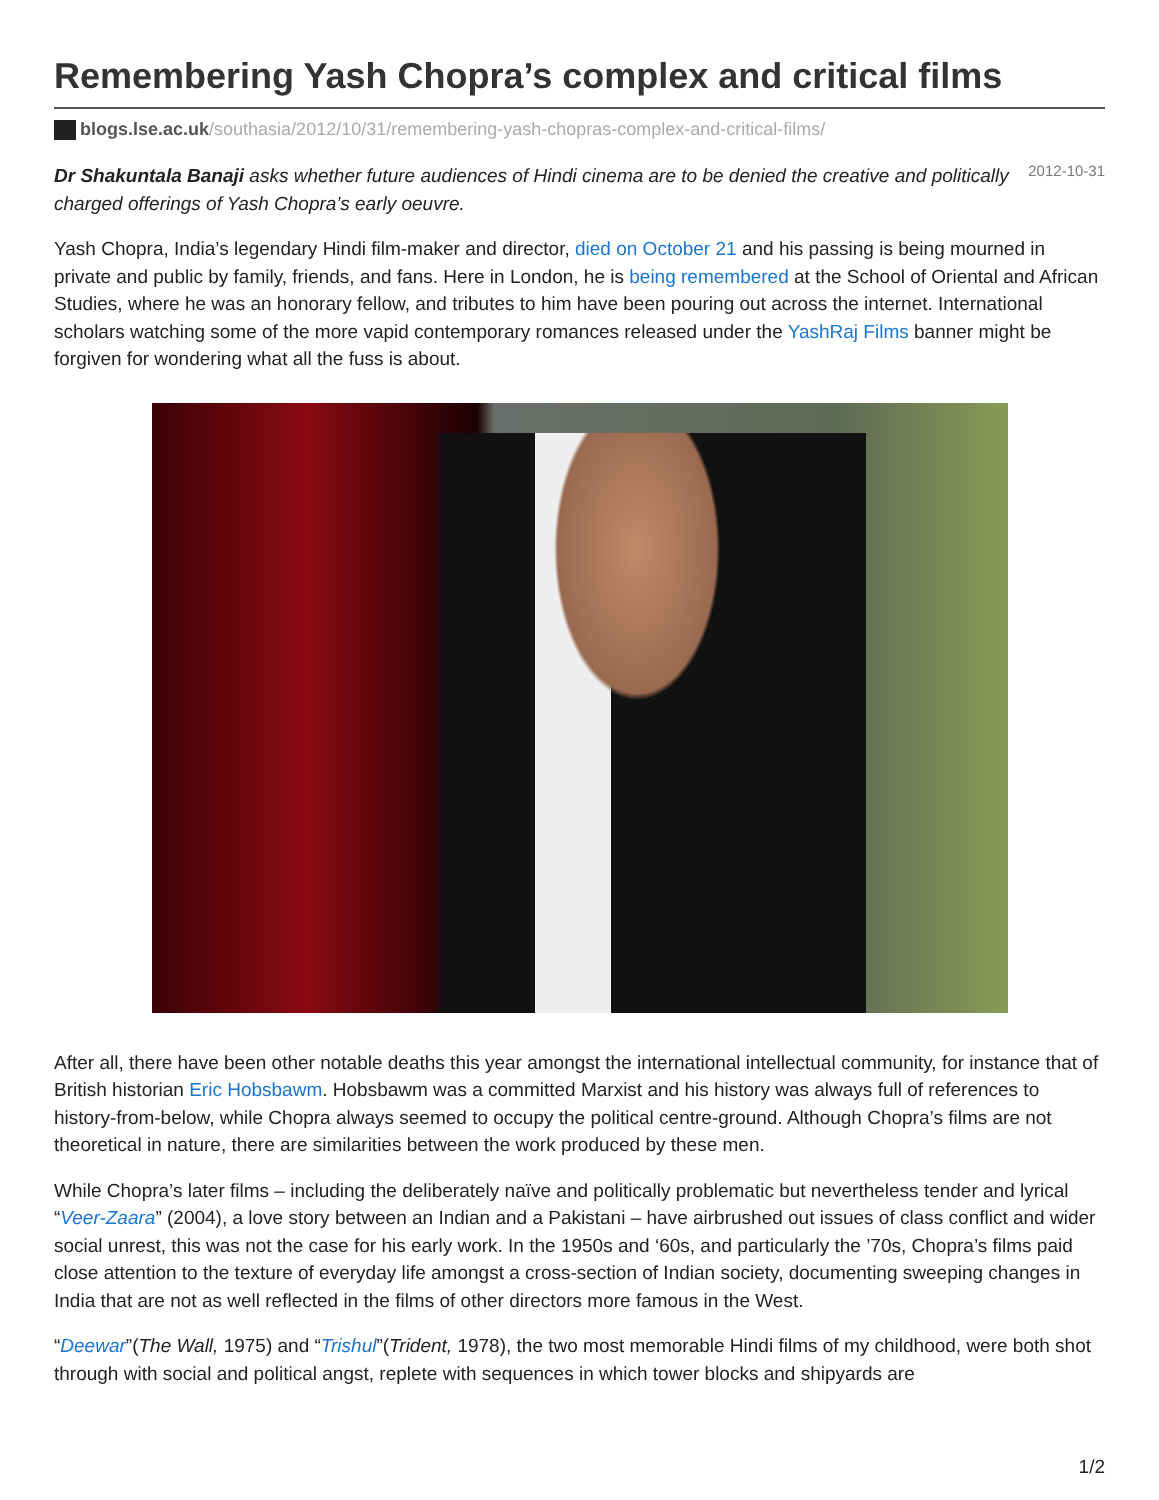Remembering Yash Chopra’s complex and critical films
blogs.lse.ac.uk/southasia/2012/10/31/remembering-yash-chopras-complex-and-critical-films/
2012-10-31
Dr Shakuntala Banaji asks whether future audiences of Hindi cinema are to be denied the creative and politically charged offerings of Yash Chopra’s early oeuvre.
Yash Chopra, India’s legendary Hindi film-maker and director, died on October 21 and his passing is being mourned in private and public by family, friends, and fans. Here in London, he is being remembered at the School of Oriental and African Studies, where he was an honorary fellow, and tributes to him have been pouring out across the internet. International scholars watching some of the more vapid contemporary romances released under the YashRaj Films banner might be forgiven for wondering what all the fuss is about.
After all, there have been other notable deaths this year amongst the international intellectual community, for instance that of British historian Eric Hobsbawm. Hobsbawm was a committed Marxist and his history was always full of references to history-from-below, while Chopra always seemed to occupy the political centre-ground. Although Chopra’s films are not theoretical in nature, there are similarities between the work produced by these men.
While Chopra’s later films – including the deliberately naïve and politically problematic but nevertheless tender and lyrical “Veer-Zaara” (2004), a love story between an Indian and a Pakistani – have airbrushed out issues of class conflict and wider social unrest, this was not the case for his early work. In the 1950s and ‘60s, and particularly the ’70s, Chopra’s films paid close attention to the texture of everyday life amongst a cross-section of Indian society, documenting sweeping changes in India that are not as well reflected in the films of other directors more famous in the West.
“Deewar”(The Wall, 1975) and “Trishul”(Trident, 1978), the two most memorable Hindi films of my childhood, were both shot through with social and political angst, replete with sequences in which tower blocks and shipyards are
1/2